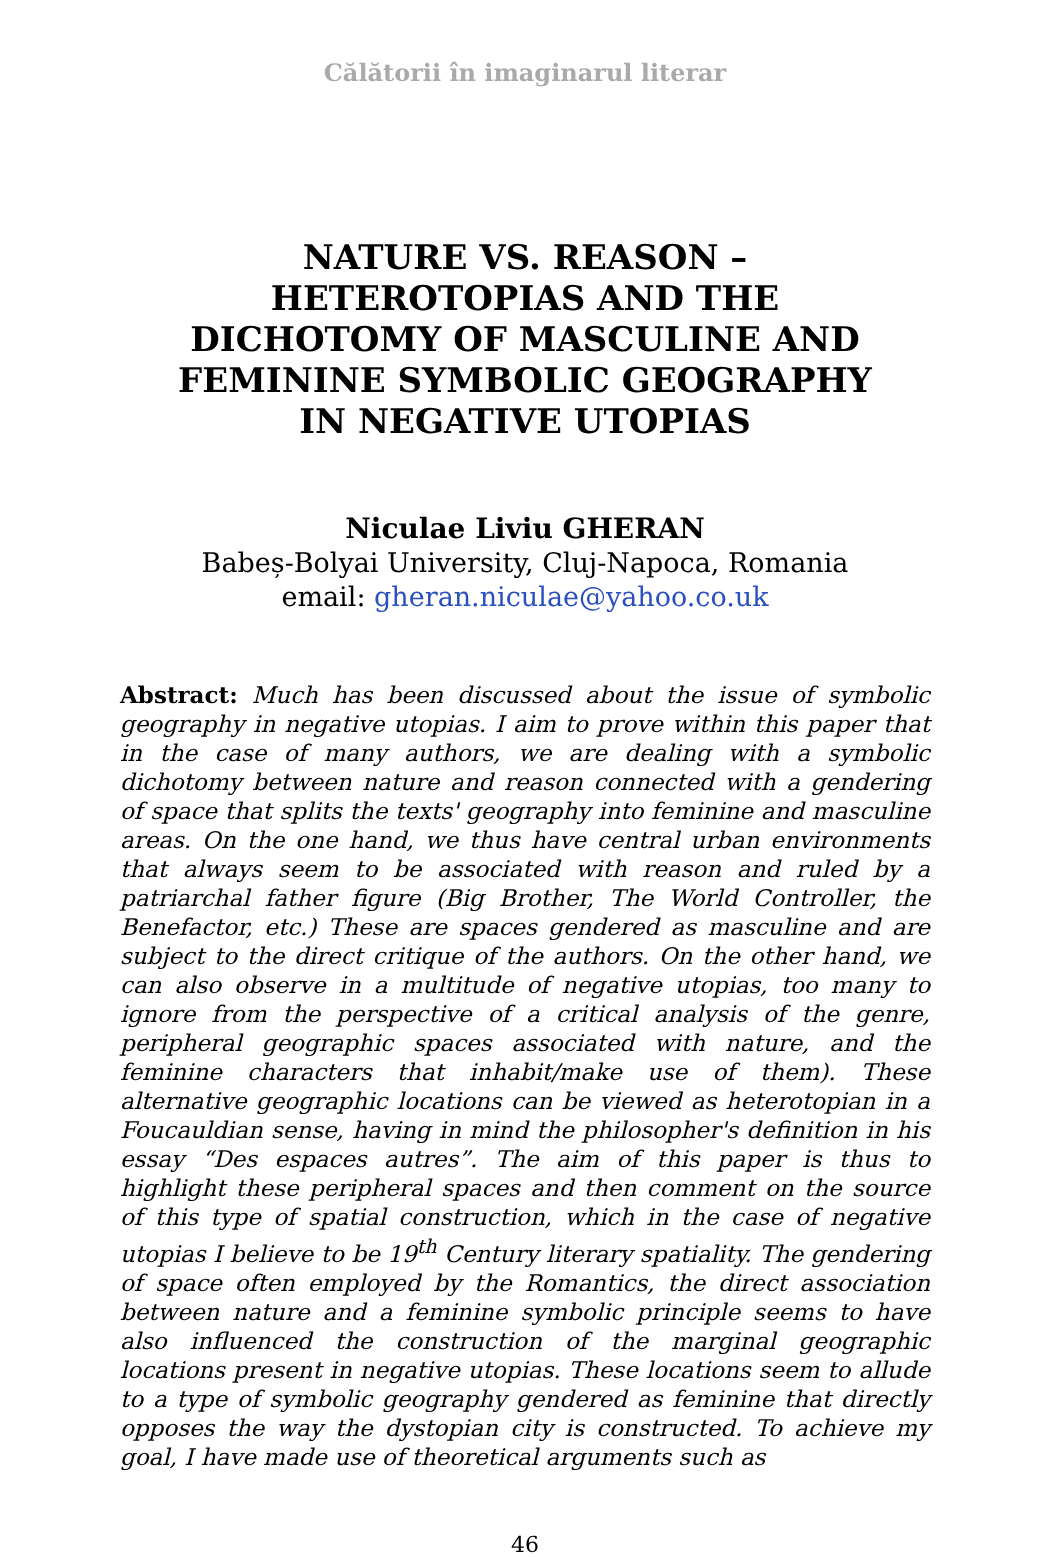Călătorii în imaginarul literar
NATURE VS. REASON – HETEROTOPIAS AND THE DICHOTOMY OF MASCULINE AND FEMININE SYMBOLIC GEOGRAPHY IN NEGATIVE UTOPIAS
Niculae Liviu GHERAN
Babeș-Bolyai University, Cluj-Napoca, Romania
email: gheran.niculae@yahoo.co.uk
Abstract: Much has been discussed about the issue of symbolic geography in negative utopias. I aim to prove within this paper that in the case of many authors, we are dealing with a symbolic dichotomy between nature and reason connected with a gendering of space that splits the texts' geography into feminine and masculine areas. On the one hand, we thus have central urban environments that always seem to be associated with reason and ruled by a patriarchal father figure (Big Brother, The World Controller, the Benefactor, etc.) These are spaces gendered as masculine and are subject to the direct critique of the authors. On the other hand, we can also observe in a multitude of negative utopias, too many to ignore from the perspective of a critical analysis of the genre, peripheral geographic spaces associated with nature, and the feminine characters that inhabit/make use of them). These alternative geographic locations can be viewed as heterotopian in a Foucauldian sense, having in mind the philosopher's definition in his essay “Des espaces autres”. The aim of this paper is thus to highlight these peripheral spaces and then comment on the source of this type of spatial construction, which in the case of negative utopias I believe to be 19<sup>th</sup> Century literary spatiality. The gendering of space often employed by the Romantics, the direct association between nature and a feminine symbolic principle seems to have also influenced the construction of the marginal geographic locations present in negative utopias. These locations seem to allude to a type of symbolic geography gendered as feminine that directly opposes the way the dystopian city is constructed. To achieve my goal, I have made use of theoretical arguments such as
46